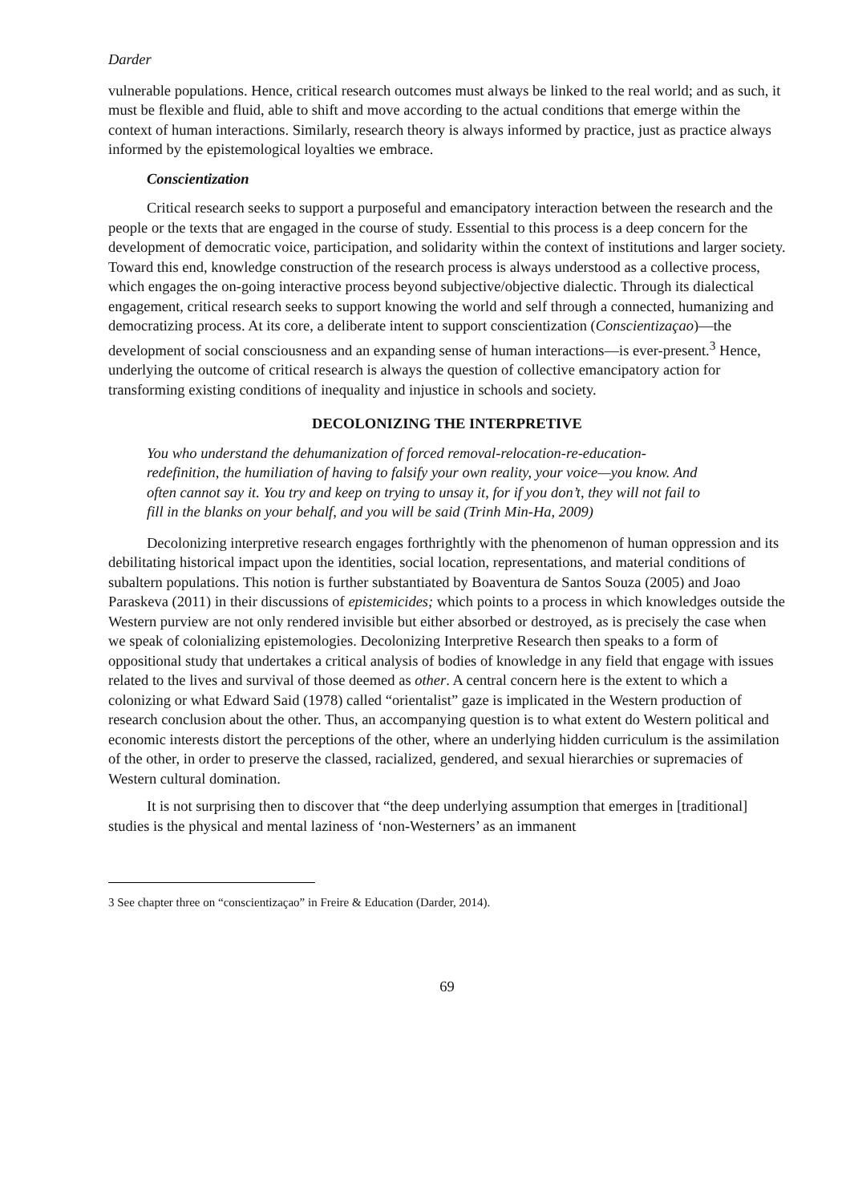Darder
vulnerable populations. Hence, critical research outcomes must always be linked to the real world; and as such, it must be flexible and fluid, able to shift and move according to the actual conditions that emerge within the context of human interactions. Similarly, research theory is always informed by practice, just as practice always informed by the epistemological loyalties we embrace.
Conscientization
Critical research seeks to support a purposeful and emancipatory interaction between the research and the people or the texts that are engaged in the course of study. Essential to this process is a deep concern for the development of democratic voice, participation, and solidarity within the context of institutions and larger society. Toward this end, knowledge construction of the research process is always understood as a collective process, which engages the on-going interactive process beyond subjective/objective dialectic. Through its dialectical engagement, critical research seeks to support knowing the world and self through a connected, humanizing and democratizing process. At its core, a deliberate intent to support conscientization (Conscientizaçao)—the development of social consciousness and an expanding sense of human interactions—is ever-present.<sup>3</sup> Hence, underlying the outcome of critical research is always the question of collective emancipatory action for transforming existing conditions of inequality and injustice in schools and society.
DECOLONIZING THE INTERPRETIVE
You who understand the dehumanization of forced removal-relocation-re-education-redefinition, the humiliation of having to falsify your own reality, your voice—you know. And often cannot say it. You try and keep on trying to unsay it, for if you don’t, they will not fail to fill in the blanks on your behalf, and you will be said (Trinh Min-Ha, 2009)
Decolonizing interpretive research engages forthrightly with the phenomenon of human oppression and its debilitating historical impact upon the identities, social location, representations, and material conditions of subaltern populations. This notion is further substantiated by Boaventura de Santos Souza (2005) and Joao Paraskeva (2011) in their discussions of epistemicides; which points to a process in which knowledges outside the Western purview are not only rendered invisible but either absorbed or destroyed, as is precisely the case when we speak of colonializing epistemologies. Decolonizing Interpretive Research then speaks to a form of oppositional study that undertakes a critical analysis of bodies of knowledge in any field that engage with issues related to the lives and survival of those deemed as other. A central concern here is the extent to which a colonizing or what Edward Said (1978) called “orientalist” gaze is implicated in the Western production of research conclusion about the other. Thus, an accompanying question is to what extent do Western political and economic interests distort the perceptions of the other, where an underlying hidden curriculum is the assimilation of the other, in order to preserve the classed, racialized, gendered, and sexual hierarchies or supremacies of Western cultural domination.
It is not surprising then to discover that “the deep underlying assumption that emerges in [traditional] studies is the physical and mental laziness of ‘non-Westerners’ as an immanent
3 See chapter three on “conscientizaçao” in Freire & Education (Darder, 2014).
69